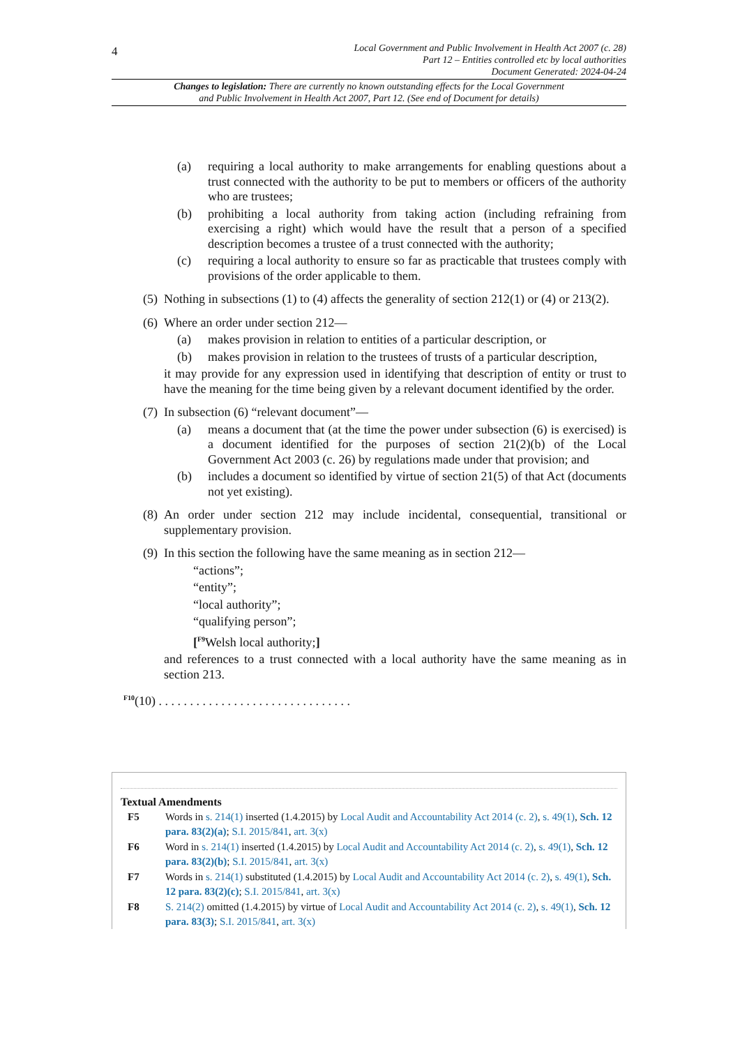4
Local Government and Public Involvement in Health Act 2007 (c. 28)
Part 12 – Entities controlled etc by local authorities
Document Generated: 2024-04-24
Changes to legislation: There are currently no known outstanding effects for the Local Government
and Public Involvement in Health Act 2007, Part 12. (See end of Document for details)
(a) requiring a local authority to make arrangements for enabling questions about a trust connected with the authority to be put to members or officers of the authority who are trustees;
(b) prohibiting a local authority from taking action (including refraining from exercising a right) which would have the result that a person of a specified description becomes a trustee of a trust connected with the authority;
(c) requiring a local authority to ensure so far as practicable that trustees comply with provisions of the order applicable to them.
(5) Nothing in subsections (1) to (4) affects the generality of section 212(1) or (4) or 213(2).
(6) Where an order under section 212—
(a) makes provision in relation to entities of a particular description, or
(b) makes provision in relation to the trustees of trusts of a particular description,
it may provide for any expression used in identifying that description of entity or trust to have the meaning for the time being given by a relevant document identified by the order.
(7) In subsection (6) “relevant document”—
(a) means a document that (at the time the power under subsection (6) is exercised) is a document identified for the purposes of section 21(2)(b) of the Local Government Act 2003 (c. 26) by regulations made under that provision; and
(b) includes a document so identified by virtue of section 21(5) of that Act (documents not yet existing).
(8) An order under section 212 may include incidental, consequential, transitional or supplementary provision.
(9) In this section the following have the same meaning as in section 212—
“actions”;
“entity”;
“local authority”;
“qualifying person”;
[<sup>F9</sup>Welsh local authority;]
and references to a trust connected with a local authority have the same meaning as in section 213.
<sup>F10</sup>(10) . . . . . . . . . . . . . . . . . . . . . . . . . . . . . . .
Textual Amendments
F5 Words in s. 214(1) inserted (1.4.2015) by Local Audit and Accountability Act 2014 (c. 2), s. 49(1), Sch. 12 para. 83(2)(a); S.I. 2015/841, art. 3(x)
F6 Word in s. 214(1) inserted (1.4.2015) by Local Audit and Accountability Act 2014 (c. 2), s. 49(1), Sch. 12 para. 83(2)(b); S.I. 2015/841, art. 3(x)
F7 Words in s. 214(1) substituted (1.4.2015) by Local Audit and Accountability Act 2014 (c. 2), s. 49(1), Sch. 12 para. 83(2)(c); S.I. 2015/841, art. 3(x)
F8 S. 214(2) omitted (1.4.2015) by virtue of Local Audit and Accountability Act 2014 (c. 2), s. 49(1), Sch. 12 para. 83(3); S.I. 2015/841, art. 3(x)